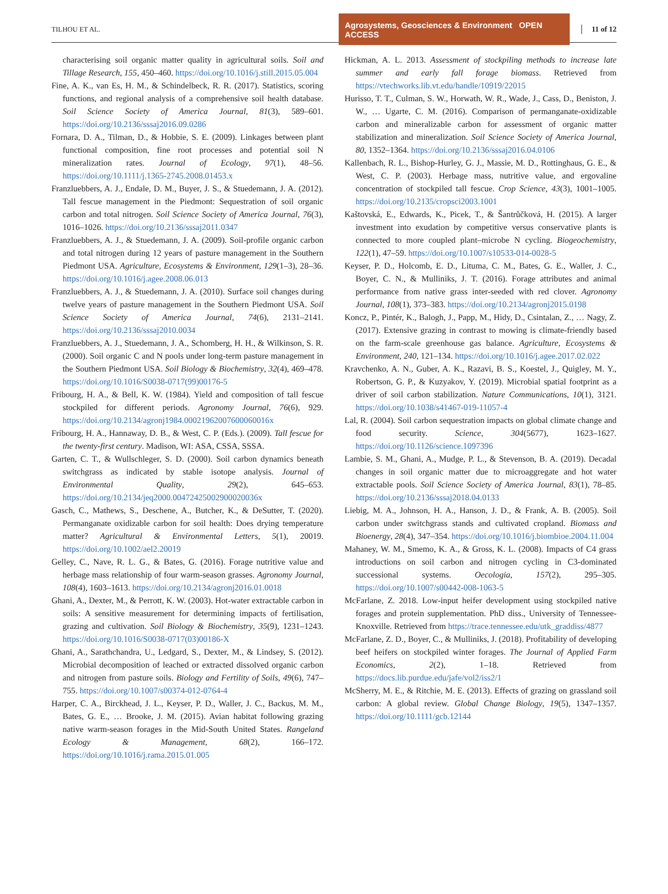TILHOU ET AL.
Agrosystems, Geosciences & Environment OPEN ACCESS
11 of 12
characterising soil organic matter quality in agricultural soils. Soil and Tillage Research, 155, 450–460. https://doi.org/10.1016/j.still.2015.05.004
Fine, A. K., van Es, H. M., & Schindelbeck, R. R. (2017). Statistics, scoring functions, and regional analysis of a comprehensive soil health database. Soil Science Society of America Journal, 81(3), 589–601. https://doi.org/10.2136/sssaj2016.09.0286
Fornara, D. A., Tilman, D., & Hobbie, S. E. (2009). Linkages between plant functional composition, fine root processes and potential soil N mineralization rates. Journal of Ecology, 97(1), 48–56. https://doi.org/10.1111/j.1365-2745.2008.01453.x
Franzluebbers, A. J., Endale, D. M., Buyer, J. S., & Stuedemann, J. A. (2012). Tall fescue management in the Piedmont: Sequestration of soil organic carbon and total nitrogen. Soil Science Society of America Journal, 76(3), 1016–1026. https://doi.org/10.2136/sssaj2011.0347
Franzluebbers, A. J., & Stuedemann, J. A. (2009). Soil-profile organic carbon and total nitrogen during 12 years of pasture management in the Southern Piedmont USA. Agriculture, Ecosystems & Environment, 129(1–3), 28–36. https://doi.org/10.1016/j.agee.2008.06.013
Franzluebbers, A. J., & Stuedemann, J. A. (2010). Surface soil changes during twelve years of pasture management in the Southern Piedmont USA. Soil Science Society of America Journal, 74(6), 2131–2141. https://doi.org/10.2136/sssaj2010.0034
Franzluebbers, A. J., Stuedemann, J. A., Schomberg, H. H., & Wilkinson, S. R. (2000). Soil organic C and N pools under long-term pasture management in the Southern Piedmont USA. Soil Biology & Biochemistry, 32(4), 469–478. https://doi.org/10.1016/S0038-0717(99)00176-5
Fribourg, H. A., & Bell, K. W. (1984). Yield and composition of tall fescue stockpiled for different periods. Agronomy Journal, 76(6), 929. https://doi.org/10.2134/agronj1984.00021962007600060016x
Fribourg, H. A., Hannaway, D. B., & West, C. P. (Eds.). (2009). Tall fescue for the twenty-first century. Madison, WI: ASA, CSSA, SSSA.
Garten, C. T., & Wullschleger, S. D. (2000). Soil carbon dynamics beneath switchgrass as indicated by stable isotope analysis. Journal of Environmental Quality, 29(2), 645–653. https://doi.org/10.2134/jeq2000.00472425002900020036x
Gasch, C., Mathews, S., Deschene, A., Butcher, K., & DeSutter, T. (2020). Permanganate oxidizable carbon for soil health: Does drying temperature matter? Agricultural & Environmental Letters, 5(1), 20019. https://doi.org/10.1002/ael2.20019
Gelley, C., Nave, R. L. G., & Bates, G. (2016). Forage nutritive value and herbage mass relationship of four warm-season grasses. Agronomy Journal, 108(4), 1603–1613. https://doi.org/10.2134/agronj2016.01.0018
Ghani, A., Dexter, M., & Perrott, K. W. (2003). Hot-water extractable carbon in soils: A sensitive measurement for determining impacts of fertilisation, grazing and cultivation. Soil Biology & Biochemistry, 35(9), 1231–1243. https://doi.org/10.1016/S0038-0717(03)00186-X
Ghani, A., Sarathchandra, U., Ledgard, S., Dexter, M., & Lindsey, S. (2012). Microbial decomposition of leached or extracted dissolved organic carbon and nitrogen from pasture soils. Biology and Fertility of Soils, 49(6), 747–755. https://doi.org/10.1007/s00374-012-0764-4
Harper, C. A., Birckhead, J. L., Keyser, P. D., Waller, J. C., Backus, M. M., Bates, G. E., … Brooke, J. M. (2015). Avian habitat following grazing native warm-season forages in the Mid-South United States. Rangeland Ecology & Management, 68(2), 166–172. https://doi.org/10.1016/j.rama.2015.01.005
Hickman, A. L. 2013. Assessment of stockpiling methods to increase late summer and early fall forage biomass. Retrieved from https://vtechworks.lib.vt.edu/handle/10919/22015
Hurisso, T. T., Culman, S. W., Horwath, W. R., Wade, J., Cass, D., Beniston, J. W., … Ugarte, C. M. (2016). Comparison of permanganate-oxidizable carbon and mineralizable carbon for assessment of organic matter stabilization and mineralization. Soil Science Society of America Journal, 80, 1352–1364. https://doi.org/10.2136/sssaj2016.04.0106
Kallenbach, R. L., Bishop-Hurley, G. J., Massie, M. D., Rottinghaus, G. E., & West, C. P. (2003). Herbage mass, nutritive value, and ergovaline concentration of stockpiled tall fescue. Crop Science, 43(3), 1001–1005. https://doi.org/10.2135/cropsci2003.1001
Kaštovská, E., Edwards, K., Picek, T., & Šantrůčková, H. (2015). A larger investment into exudation by competitive versus conservative plants is connected to more coupled plant–microbe N cycling. Biogeochemistry, 122(1), 47–59. https://doi.org/10.1007/s10533-014-0028-5
Keyser, P. D., Holcomb, E. D., Lituma, C. M., Bates, G. E., Waller, J. C., Boyer, C. N., & Mulliniks, J. T. (2016). Forage attributes and animal performance from native grass inter-seeded with red clover. Agronomy Journal, 108(1), 373–383. https://doi.org/10.2134/agronj2015.0198
Koncz, P., Pintér, K., Balogh, J., Papp, M., Hidy, D., Csintalan, Z., … Nagy, Z. (2017). Extensive grazing in contrast to mowing is climate-friendly based on the farm-scale greenhouse gas balance. Agriculture, Ecosystems & Environment, 240, 121–134. https://doi.org/10.1016/j.agee.2017.02.022
Kravchenko, A. N., Guber, A. K., Razavi, B. S., Koestel, J., Quigley, M. Y., Robertson, G. P., & Kuzyakov, Y. (2019). Microbial spatial footprint as a driver of soil carbon stabilization. Nature Communications, 10(1), 3121. https://doi.org/10.1038/s41467-019-11057-4
Lal, R. (2004). Soil carbon sequestration impacts on global climate change and food security. Science, 304(5677), 1623–1627. https://doi.org/10.1126/science.1097396
Lambie, S. M., Ghani, A., Mudge, P. L., & Stevenson, B. A. (2019). Decadal changes in soil organic matter due to microaggregate and hot water extractable pools. Soil Science Society of America Journal, 83(1), 78–85. https://doi.org/10.2136/sssaj2018.04.0133
Liebig, M. A., Johnson, H. A., Hanson, J. D., & Frank, A. B. (2005). Soil carbon under switchgrass stands and cultivated cropland. Biomass and Bioenergy, 28(4), 347–354. https://doi.org/10.1016/j.biombioe.2004.11.004
Mahaney, W. M., Smemo, K. A., & Gross, K. L. (2008). Impacts of C4 grass introductions on soil carbon and nitrogen cycling in C3-dominated successional systems. Oecologia, 157(2), 295–305. https://doi.org/10.1007/s00442-008-1063-5
McFarlane, Z. 2018. Low-input heifer development using stockpiled native forages and protein supplementation. PhD diss., University of Tennessee-Knoxville. Retrieved from https://trace.tennessee.edu/utk_graddiss/4877
McFarlane, Z. D., Boyer, C., & Mulliniks, J. (2018). Profitability of developing beef heifers on stockpiled winter forages. The Journal of Applied Farm Economics, 2(2), 1–18. Retrieved from https://docs.lib.purdue.edu/jafe/vol2/iss2/1
McSherry, M. E., & Ritchie, M. E. (2013). Effects of grazing on grassland soil carbon: A global review. Global Change Biology, 19(5), 1347–1357. https://doi.org/10.1111/gcb.12144